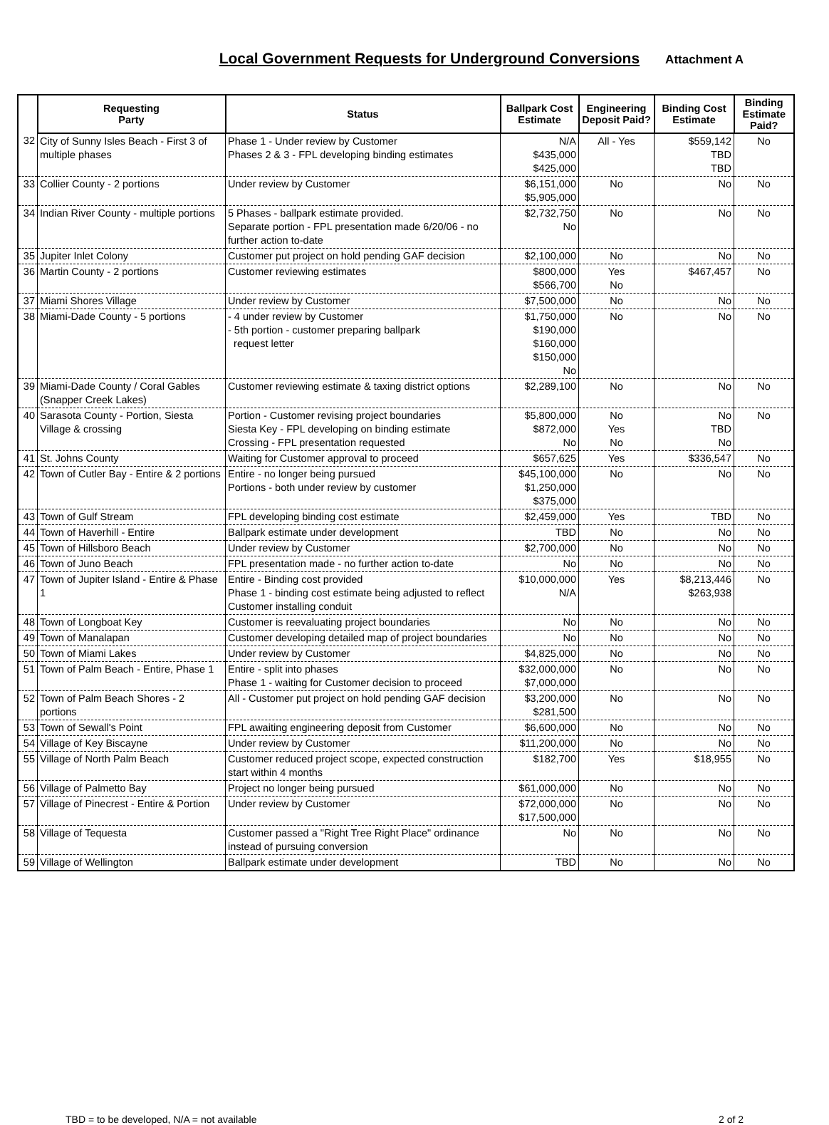Local Government Requests for Underground Conversions
Attachment A
| | Requesting Party | Status | Ballpark Cost Estimate | Engineering Deposit Paid? | Binding Cost Estimate | Binding Estimate Paid? |
| --- | --- | --- | --- | --- | --- | --- |
| 32 | City of Sunny Isles Beach - First 3 of multiple phases | Phase 1 - Under review by Customer Phases 2 & 3 - FPL developing binding estimates | N/A $435,000 $425,000 | All - Yes | $559,142 TBD TBD | No |
| 33 | Collier County - 2 portions | Under review by Customer | $6,151,000 $5,905,000 | No | No | No |
| 34 | Indian River County - multiple portions | 5 Phases - ballpark estimate provided. Separate portion - FPL presentation made 6/20/06 - no further action to-date | $2,732,750 No | No | No | No |
| 35 | Jupiter Inlet Colony | Customer put project on hold pending GAF decision | $2,100,000 | No | No | No |
| 36 | Martin County - 2 portions | Customer reviewing estimates | $800,000 $566,700 | Yes No | $467,457 | No |
| 37 | Miami Shores Village | Under review by Customer | $7,500,000 | No | No | No |
| 38 | Miami-Dade County - 5 portions | - 4 under review by Customer - 5th portion - customer preparing ballpark request letter | $1,750,000 $190,000 $160,000 $150,000 No | No | No | No |
| 39 | Miami-Dade County / Coral Gables (Snapper Creek Lakes) | Customer reviewing estimate & taxing district options | $2,289,100 | No | No | No |
| 40 | Sarasota County - Portion, Siesta Village & crossing | Portion - Customer revising project boundaries Siesta Key - FPL developing on binding estimate Crossing - FPL presentation requested | $5,800,000 $872,000 No | No Yes No | No TBD No | No |
| 41 | St. Johns County | Waiting for Customer approval to proceed | $657,625 | Yes | $336,547 | No |
| 42 | Town of Cutler Bay - Entire & 2 portions | Entire - no longer being pursued Portions - both under review by customer | $45,100,000 $1,250,000 $375,000 | No | No | No |
| 43 | Town of Gulf Stream | FPL developing binding cost estimate | $2,459,000 | Yes | TBD | No |
| 44 | Town of Haverhill - Entire | Ballpark estimate under development | TBD | No | No | No |
| 45 | Town of Hillsboro Beach | Under review by Customer | $2,700,000 | No | No | No |
| 46 | Town of Juno Beach | FPL presentation made - no further action to-date | No | No | No | No |
| 47 | Town of Jupiter Island - Entire & Phase 1 | Entire - Binding cost provided Phase 1 - binding cost estimate being adjusted to reflect Customer installing conduit | $10,000,000 N/A | Yes | $8,213,446 $263,938 | No |
| 48 | Town of Longboat Key | Customer is reevaluating project boundaries | No | No | No | No |
| 49 | Town of Manalapan | Customer developing detailed map of project boundaries | No | No | No | No |
| 50 | Town of Miami Lakes | Under review by Customer | $4,825,000 | No | No | No |
| 51 | Town of Palm Beach - Entire, Phase 1 | Entire - split into phases Phase 1 - waiting for Customer decision to proceed | $32,000,000 $7,000,000 | No | No | No |
| 52 | Town of Palm Beach Shores - 2 portions | All - Customer put project on hold pending GAF decision | $3,200,000 $281,500 | No | No | No |
| 53 | Town of Sewall's Point | FPL awaiting engineering deposit from Customer | $6,600,000 | No | No | No |
| 54 | Village of Key Biscayne | Under review by Customer | $11,200,000 | No | No | No |
| 55 | Village of North Palm Beach | Customer reduced project scope, expected construction start within 4 months | $182,700 | Yes | $18,955 | No |
| 56 | Village of Palmetto Bay | Project no longer being pursued | $61,000,000 | No | No | No |
| 57 | Village of Pinecrest - Entire & Portion | Under review by Customer | $72,000,000 $17,500,000 | No | No | No |
| 58 | Village of Tequesta | Customer passed a "Right Tree Right Place" ordinance instead of pursuing conversion | No | No | No | No |
| 59 | Village of Wellington | Ballpark estimate under development | TBD | No | No | No |
TBD = to be developed, N/A = not available 2 of 2